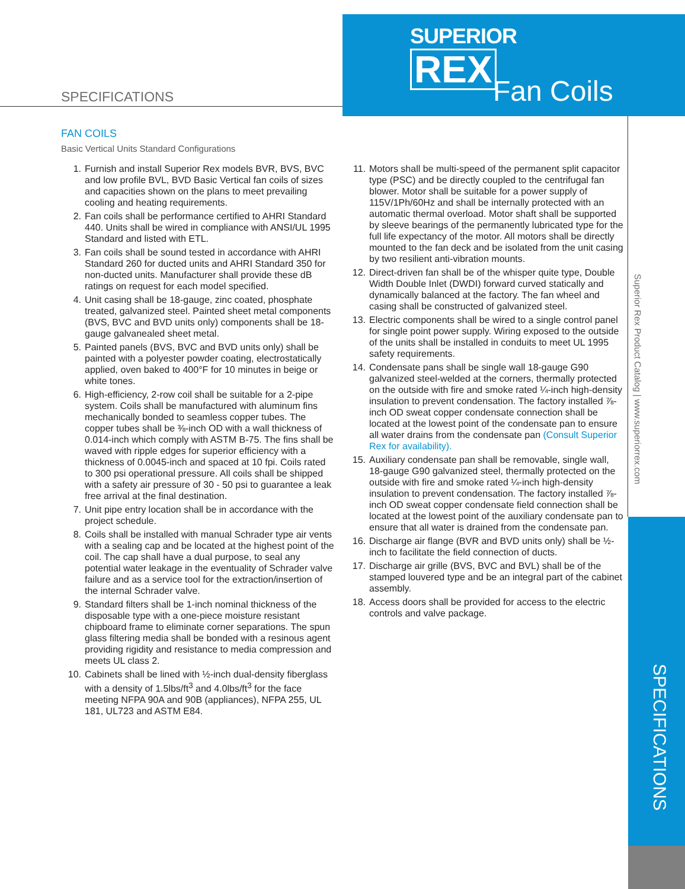SPECIFICATIONS
SUPERIOR
REX
Fan Coils
Superior Rex Product Catalog | www.superiorrex.com
SPECIFICATIONS
FAN COILS
Basic Vertical Units Standard Configurations
1. Furnish and install Superior Rex models BVR, BVS, BVC and low profile BVL, BVD Basic Vertical fan coils of sizes and capacities shown on the plans to meet prevailing cooling and heating requirements.
2. Fan coils shall be performance certified to AHRI Standard 440. Units shall be wired in compliance with ANSI/UL 1995 Standard and listed with ETL.
3. Fan coils shall be sound tested in accordance with AHRI Standard 260 for ducted units and AHRI Standard 350 for non-ducted units. Manufacturer shall provide these dB ratings on request for each model specified.
4. Unit casing shall be 18-gauge, zinc coated, phosphate treated, galvanized steel. Painted sheet metal components (BVS, BVC and BVD units only) components shall be 18-gauge galvanealed sheet metal.
5. Painted panels (BVS, BVC and BVD units only) shall be painted with a polyester powder coating, electrostatically applied, oven baked to 400°F for 10 minutes in beige or white tones.
6. High-efficiency, 2-row coil shall be suitable for a 2-pipe system. Coils shall be manufactured with aluminum fins mechanically bonded to seamless copper tubes. The copper tubes shall be ⅜-inch OD with a wall thickness of 0.014-inch which comply with ASTM B-75. The fins shall be waved with ripple edges for superior efficiency with a thickness of 0.0045-inch and spaced at 10 fpi. Coils rated to 300 psi operational pressure. All coils shall be shipped with a safety air pressure of 30 - 50 psi to guarantee a leak free arrival at the final destination.
7. Unit pipe entry location shall be in accordance with the project schedule.
8. Coils shall be installed with manual Schrader type air vents with a sealing cap and be located at the highest point of the coil. The cap shall have a dual purpose, to seal any potential water leakage in the eventuality of Schrader valve failure and as a service tool for the extraction/insertion of the internal Schrader valve.
9. Standard filters shall be 1-inch nominal thickness of the disposable type with a one-piece moisture resistant chipboard frame to eliminate corner separations. The spun glass filtering media shall be bonded with a resinous agent providing rigidity and resistance to media compression and meets UL class 2.
10. Cabinets shall be lined with ½-inch dual-density fiberglass with a density of 1.5lbs/ft<sup>3</sup> and 4.0lbs/ft<sup>3</sup> for the face meeting NFPA 90A and 90B (appliances), NFPA 255, UL 181, UL723 and ASTM E84.
11. Motors shall be multi-speed of the permanent split capacitor type (PSC) and be directly coupled to the centrifugal fan blower. Motor shall be suitable for a power supply of 115V/1Ph/60Hz and shall be internally protected with an automatic thermal overload. Motor shaft shall be supported by sleeve bearings of the permanently lubricated type for the full life expectancy of the motor. All motors shall be directly mounted to the fan deck and be isolated from the unit casing by two resilient anti-vibration mounts.
12. Direct-driven fan shall be of the whisper quite type, Double Width Double Inlet (DWDI) forward curved statically and dynamically balanced at the factory. The fan wheel and casing shall be constructed of galvanized steel.
13. Electric components shall be wired to a single control panel for single point power supply. Wiring exposed to the outside of the units shall be installed in conduits to meet UL 1995 safety requirements.
14. Condensate pans shall be single wall 18-gauge G90 galvanized steel-welded at the corners, thermally protected on the outside with fire and smoke rated ¼-inch high-density insulation to prevent condensation. The factory installed ⅞-inch OD sweat copper condensate connection shall be located at the lowest point of the condensate pan to ensure all water drains from the condensate pan (Consult Superior Rex for availability).
15. Auxiliary condensate pan shall be removable, single wall, 18-gauge G90 galvanized steel, thermally protected on the outside with fire and smoke rated ¼-inch high-density insulation to prevent condensation. The factory installed ⅞-inch OD sweat copper condensate field connection shall be located at the lowest point of the auxiliary condensate pan to ensure that all water is drained from the condensate pan.
16. Discharge air flange (BVR and BVD units only) shall be ½-inch to facilitate the field connection of ducts.
17. Discharge air grille (BVS, BVC and BVL) shall be of the stamped louvered type and be an integral part of the cabinet assembly.
18. Access doors shall be provided for access to the electric controls and valve package.